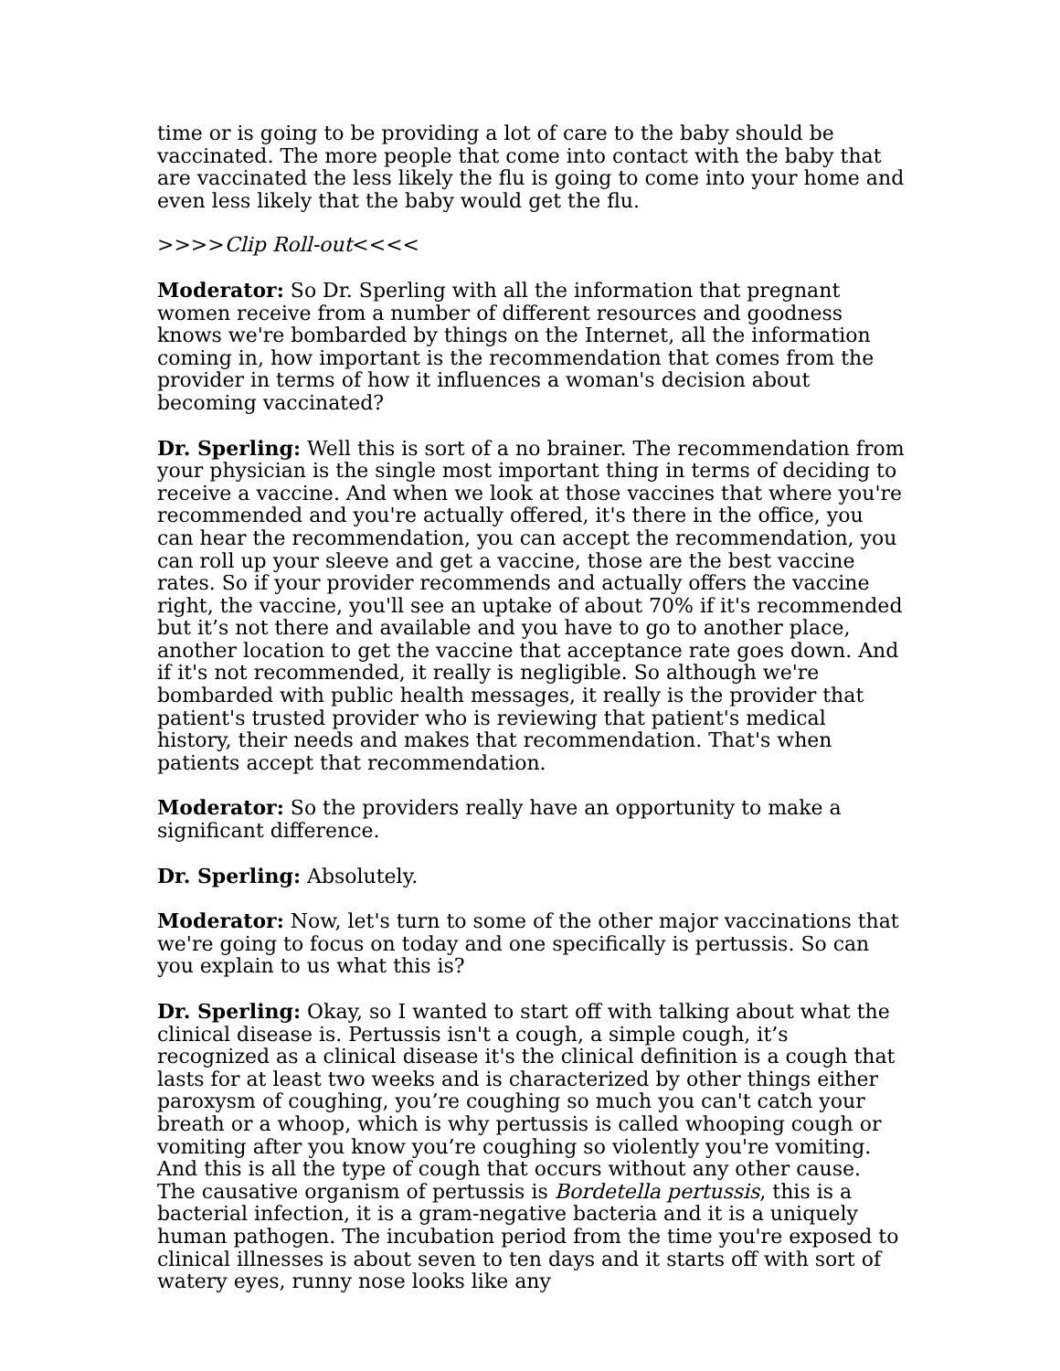time or is going to be providing a lot of care to the baby should be vaccinated. The more people that come into contact with the baby that are vaccinated the less likely the flu is going to come into your home and even less likely that the baby would get the flu.
>>>>Clip Roll-out<<<<
Moderator: So Dr. Sperling with all the information that pregnant women receive from a number of different resources and goodness knows we're bombarded by things on the Internet, all the information coming in, how important is the recommendation that comes from the provider in terms of how it influences a woman's decision about becoming vaccinated?
Dr. Sperling: Well this is sort of a no brainer. The recommendation from your physician is the single most important thing in terms of deciding to receive a vaccine. And when we look at those vaccines that where you're recommended and you're actually offered, it's there in the office, you can hear the recommendation, you can accept the recommendation, you can roll up your sleeve and get a vaccine, those are the best vaccine rates. So if your provider recommends and actually offers the vaccine right, the vaccine, you'll see an uptake of about 70% if it's recommended but it’s not there and available and you have to go to another place, another location to get the vaccine that acceptance rate goes down. And if it's not recommended, it really is negligible. So although we're bombarded with public health messages, it really is the provider that patient's trusted provider who is reviewing that patient's medical history, their needs and makes that recommendation. That's when patients accept that recommendation.
Moderator: So the providers really have an opportunity to make a significant difference.
Dr. Sperling: Absolutely.
Moderator: Now, let's turn to some of the other major vaccinations that we're going to focus on today and one specifically is pertussis. So can you explain to us what this is?
Dr. Sperling: Okay, so I wanted to start off with talking about what the clinical disease is. Pertussis isn't a cough, a simple cough, it’s recognized as a clinical disease it's the clinical definition is a cough that lasts for at least two weeks and is characterized by other things either paroxysm of coughing, you’re coughing so much you can't catch your breath or a whoop, which is why pertussis is called whooping cough or vomiting after you know you’re coughing so violently you're vomiting. And this is all the type of cough that occurs without any other cause. The causative organism of pertussis is Bordetella pertussis, this is a bacterial infection, it is a gram-negative bacteria and it is a uniquely human pathogen. The incubation period from the time you're exposed to clinical illnesses is about seven to ten days and it starts off with sort of watery eyes, runny nose looks like any